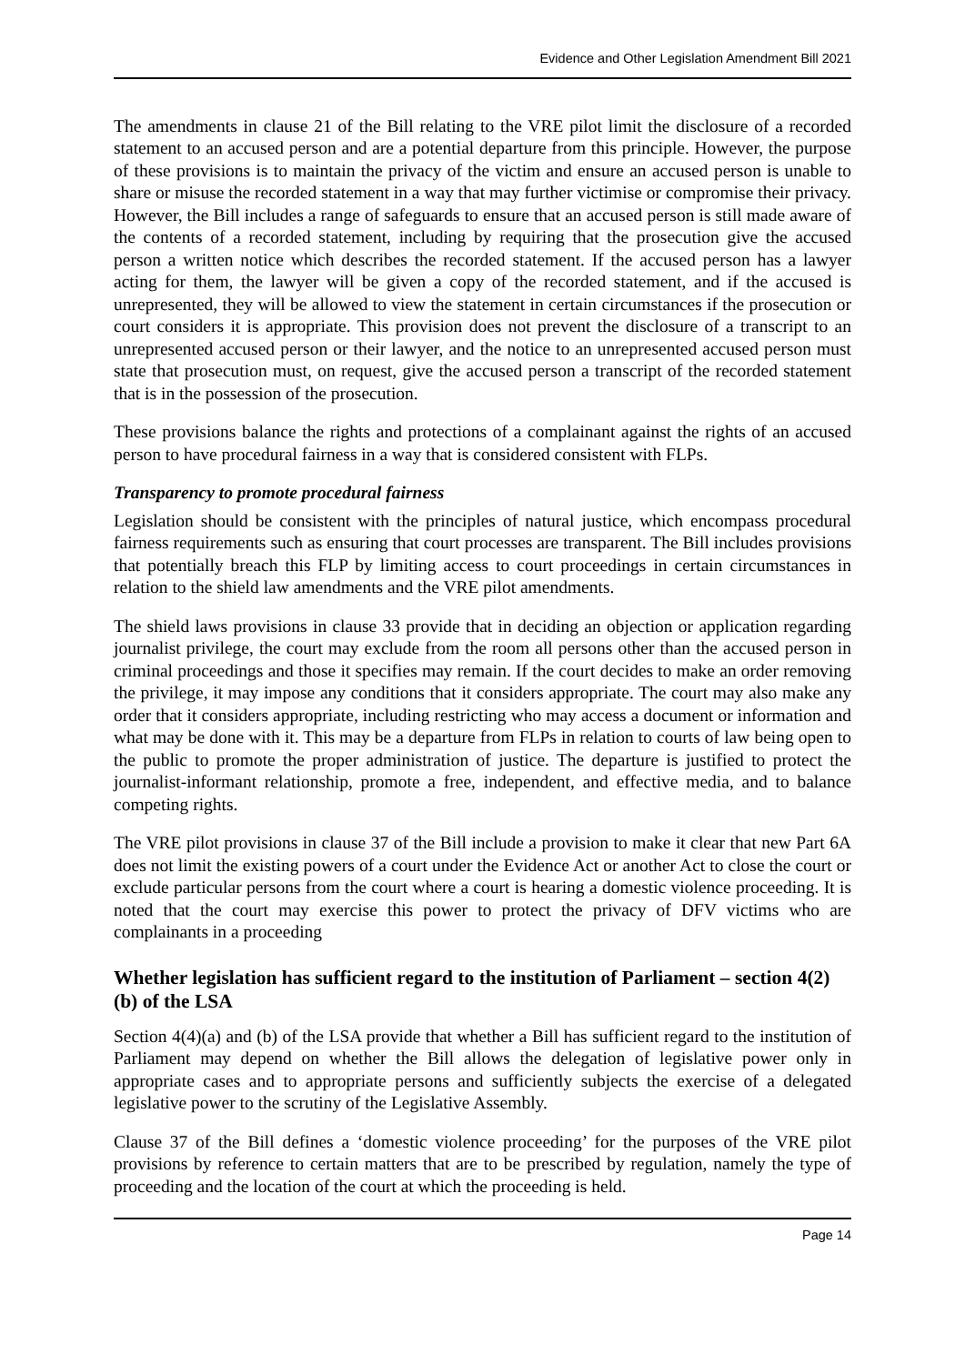Evidence and Other Legislation Amendment Bill 2021
The amendments in clause 21 of the Bill relating to the VRE pilot limit the disclosure of a recorded statement to an accused person and are a potential departure from this principle. However, the purpose of these provisions is to maintain the privacy of the victim and ensure an accused person is unable to share or misuse the recorded statement in a way that may further victimise or compromise their privacy. However, the Bill includes a range of safeguards to ensure that an accused person is still made aware of the contents of a recorded statement, including by requiring that the prosecution give the accused person a written notice which describes the recorded statement. If the accused person has a lawyer acting for them, the lawyer will be given a copy of the recorded statement, and if the accused is unrepresented, they will be allowed to view the statement in certain circumstances if the prosecution or court considers it is appropriate. This provision does not prevent the disclosure of a transcript to an unrepresented accused person or their lawyer, and the notice to an unrepresented accused person must state that prosecution must, on request, give the accused person a transcript of the recorded statement that is in the possession of the prosecution.
These provisions balance the rights and protections of a complainant against the rights of an accused person to have procedural fairness in a way that is considered consistent with FLPs.
Transparency to promote procedural fairness
Legislation should be consistent with the principles of natural justice, which encompass procedural fairness requirements such as ensuring that court processes are transparent. The Bill includes provisions that potentially breach this FLP by limiting access to court proceedings in certain circumstances in relation to the shield law amendments and the VRE pilot amendments.
The shield laws provisions in clause 33 provide that in deciding an objection or application regarding journalist privilege, the court may exclude from the room all persons other than the accused person in criminal proceedings and those it specifies may remain. If the court decides to make an order removing the privilege, it may impose any conditions that it considers appropriate. The court may also make any order that it considers appropriate, including restricting who may access a document or information and what may be done with it. This may be a departure from FLPs in relation to courts of law being open to the public to promote the proper administration of justice. The departure is justified to protect the journalist-informant relationship, promote a free, independent, and effective media, and to balance competing rights.
The VRE pilot provisions in clause 37 of the Bill include a provision to make it clear that new Part 6A does not limit the existing powers of a court under the Evidence Act or another Act to close the court or exclude particular persons from the court where a court is hearing a domestic violence proceeding. It is noted that the court may exercise this power to protect the privacy of DFV victims who are complainants in a proceeding
Whether legislation has sufficient regard to the institution of Parliament – section 4(2)(b) of the LSA
Section 4(4)(a) and (b) of the LSA provide that whether a Bill has sufficient regard to the institution of Parliament may depend on whether the Bill allows the delegation of legislative power only in appropriate cases and to appropriate persons and sufficiently subjects the exercise of a delegated legislative power to the scrutiny of the Legislative Assembly.
Clause 37 of the Bill defines a ‘domestic violence proceeding’ for the purposes of the VRE pilot provisions by reference to certain matters that are to be prescribed by regulation, namely the type of proceeding and the location of the court at which the proceeding is held.
Page 14